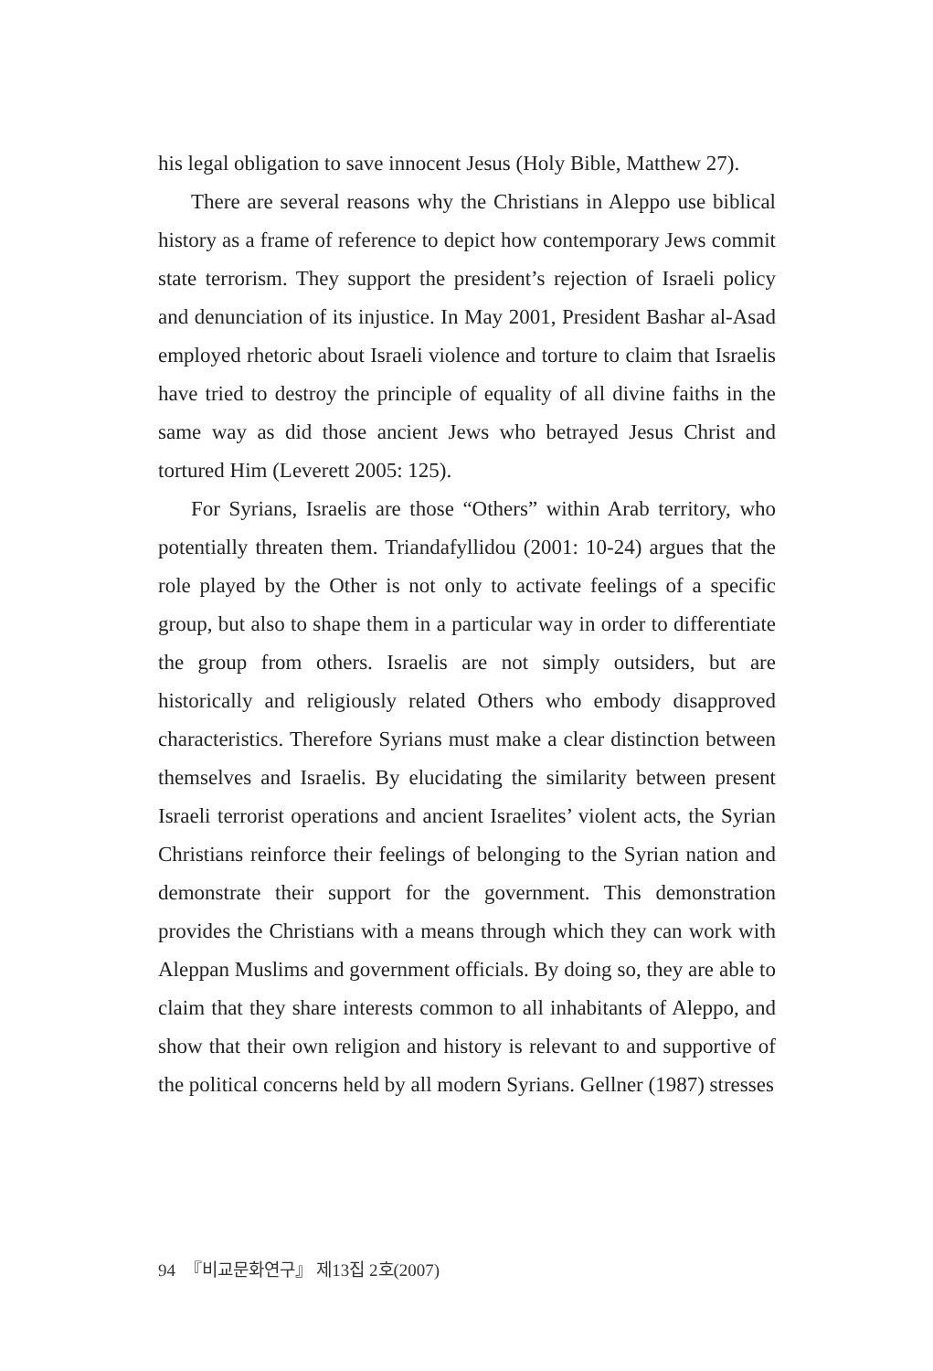his legal obligation to save innocent Jesus (Holy Bible, Matthew 27).
There are several reasons why the Christians in Aleppo use biblical history as a frame of reference to depict how contemporary Jews commit state terrorism. They support the president’s rejection of Israeli policy and denunciation of its injustice. In May 2001, President Bashar al-Asad employed rhetoric about Israeli violence and torture to claim that Israelis have tried to destroy the principle of equality of all divine faiths in the same way as did those ancient Jews who betrayed Jesus Christ and tortured Him (Leverett 2005: 125).
For Syrians, Israelis are those “Others” within Arab territory, who potentially threaten them. Triandafyllidou (2001: 10-24) argues that the role played by the Other is not only to activate feelings of a specific group, but also to shape them in a particular way in order to differentiate the group from others. Israelis are not simply outsiders, but are historically and religiously related Others who embody disapproved characteristics. Therefore Syrians must make a clear distinction between themselves and Israelis. By elucidating the similarity between present Israeli terrorist operations and ancient Israelites’ violent acts, the Syrian Christians reinforce their feelings of belonging to the Syrian nation and demonstrate their support for the government. This demonstration provides the Christians with a means through which they can work with Aleppan Muslims and government officials. By doing so, they are able to claim that they share interests common to all inhabitants of Aleppo, and show that their own religion and history is relevant to and supportive of the political concerns held by all modern Syrians. Gellner (1987) stresses
94 『비교문화연구』 제13집 2호(2007)